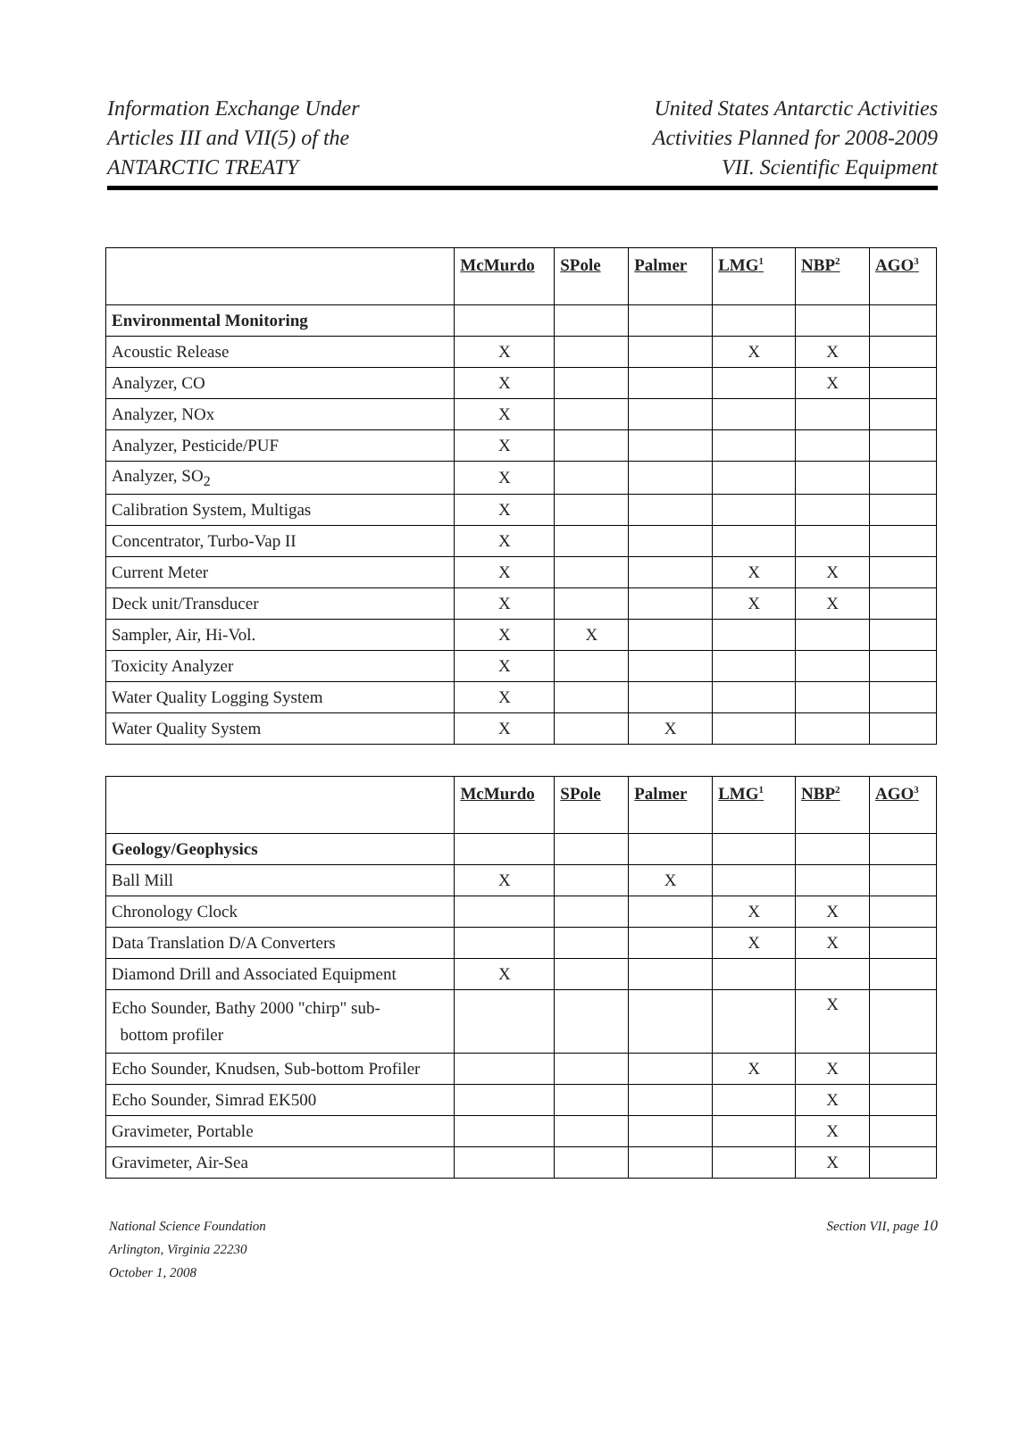Information Exchange Under
Articles III and VII(5) of the
ANTARCTIC TREATY
United States Antarctic Activities
Activities Planned for 2008-2009
VII. Scientific Equipment
| | McMurdo | SPole | Palmer | LMG<sup>1</sup> | NBP<sup>2</sup> | AGO<sup>3</sup> |
| --- | --- | --- | --- | --- | --- | --- |
| Environmental Monitoring | | | | | | |
| Acoustic Release | X | | | X | X | |
| Analyzer, CO | X | | | | X | |
| Analyzer, NOx | X | | | | | |
| Analyzer, Pesticide/PUF | X | | | | | |
| Analyzer, SO<sub>2</sub> | X | | | | | |
| Calibration System, Multigas | X | | | | | |
| Concentrator, Turbo-Vap II | X | | | | | |
| Current Meter | X | | | X | X | |
| Deck unit/Transducer | X | | | X | X | |
| Sampler, Air, Hi-Vol. | X | X | | | | |
| Toxicity Analyzer | X | | | | | |
| Water Quality Logging System | X | | | | | |
| Water Quality System | X | | X | | | |
| | McMurdo | SPole | Palmer | LMG<sup>1</sup> | NBP<sup>2</sup> | AGO<sup>3</sup> |
| --- | --- | --- | --- | --- | --- | --- |
| Geology/Geophysics | | | | | | |
| Ball Mill | X | | X | | | |
| Chronology Clock | | | | X | X | |
| Data Translation D/A Converters | | | | X | X | |
| Diamond Drill and Associated Equipment | X | | | | | |
| Echo Sounder, Bathy 2000 "chirp" sub- bottom profiler | | | | | X | |
| Echo Sounder, Knudsen, Sub-bottom Profiler | | | | X | X | |
| Echo Sounder, Simrad EK500 | | | | | X | |
| Gravimeter, Portable | | | | | X | |
| Gravimeter, Air-Sea | | | | | X | |
National Science Foundation
Arlington, Virginia 22230
October 1, 2008
Section VII, page 10